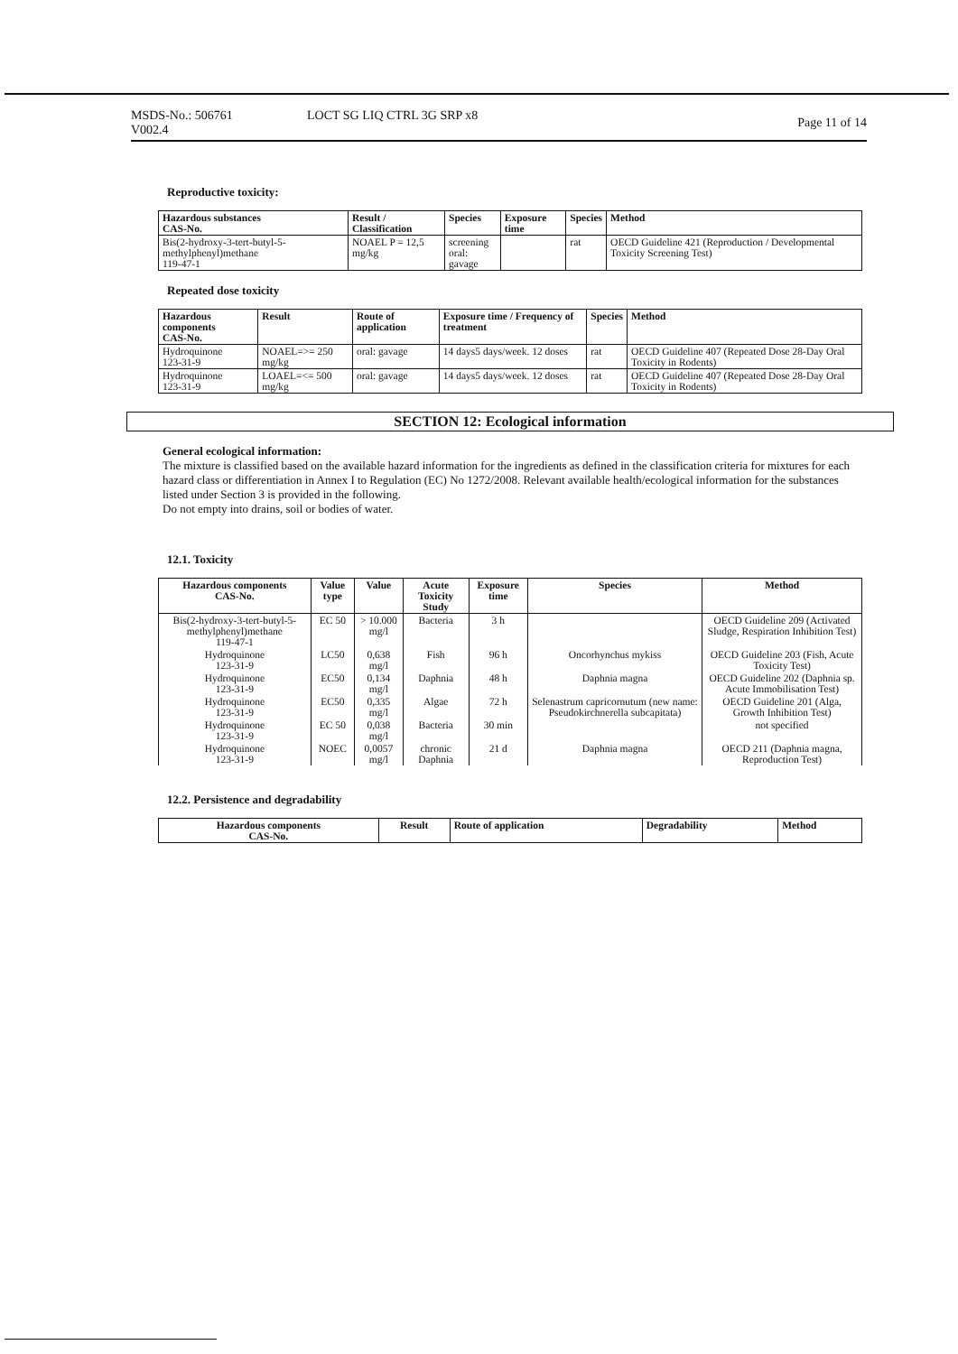MSDS-No.: 506761
V002.4
LOCT SG LIQ CTRL 3G SRP x8
Page 11 of 14
Reproductive toxicity:
| Hazardous substances CAS-No. | Result / Classification | Species | Exposure time | Species | Method |
| --- | --- | --- | --- | --- | --- |
| Bis(2-hydroxy-3-tert-butyl-5-methylphenyl)methane 119-47-1 | NOAEL P = 12,5 mg/kg | screening oral: gavage | | rat | OECD Guideline 421 (Reproduction / Developmental Toxicity Screening Test) |
Repeated dose toxicity
| Hazardous components CAS-No. | Result | Route of application | Exposure time / Frequency of treatment | Species | Method |
| --- | --- | --- | --- | --- | --- |
| Hydroquinone 123-31-9 | NOAEL=>= 250 mg/kg | oral: gavage | 14 days5 days/week. 12 doses | rat | OECD Guideline 407 (Repeated Dose 28-Day Oral Toxicity in Rodents) |
| Hydroquinone 123-31-9 | LOAEL=<= 500 mg/kg | oral: gavage | 14 days5 days/week. 12 doses | rat | OECD Guideline 407 (Repeated Dose 28-Day Oral Toxicity in Rodents) |
SECTION 12: Ecological information
General ecological information:
The mixture is classified based on the available hazard information for the ingredients as defined in the classification criteria for mixtures for each hazard class or differentiation in Annex I to Regulation (EC) No 1272/2008. Relevant available health/ecological information for the substances listed under Section 3 is provided in the following.
Do not empty into drains, soil or bodies of water.
12.1. Toxicity
| Hazardous components CAS-No. | Value type | Value | Acute Toxicity Study | Exposure time | Species | Method |
| --- | --- | --- | --- | --- | --- | --- |
| Bis(2-hydroxy-3-tert-butyl-5-methylphenyl)methane 119-47-1 | EC 50 | > 10.000 mg/l | Bacteria | 3 h | | OECD Guideline 209 (Activated Sludge, Respiration Inhibition Test) |
| Hydroquinone 123-31-9 | LC50 | 0,638 mg/l | Fish | 96 h | Oncorhynchus mykiss | OECD Guideline 203 (Fish, Acute Toxicity Test) |
| Hydroquinone 123-31-9 | EC50 | 0,134 mg/l | Daphnia | 48 h | Daphnia magna | OECD Guideline 202 (Daphnia sp. Acute Immobilisation Test) |
| Hydroquinone 123-31-9 | EC50 | 0,335 mg/l | Algae | 72 h | Selenastrum capricornutum (new name: Pseudokirchnerella subcapitata) | OECD Guideline 201 (Alga, Growth Inhibition Test) |
| Hydroquinone 123-31-9 | EC 50 | 0,038 mg/l | Bacteria | 30 min | | not specified |
| Hydroquinone 123-31-9 | NOEC | 0,0057 mg/l | chronic Daphnia | 21 d | Daphnia magna | OECD 211 (Daphnia magna, Reproduction Test) |
12.2. Persistence and degradability
| Hazardous components CAS-No. | Result | Route of application | Degradability | Method |
| --- | --- | --- | --- | --- |